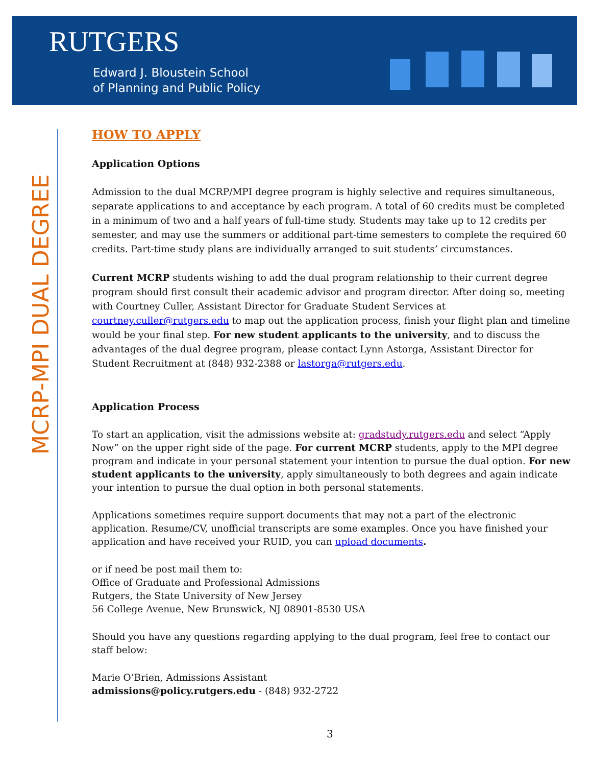RUTGERS
Edward J. Bloustein School
of Planning and Public Policy
MCRP-MPI DUAL DEGREE
HOW TO APPLY
Application Options
Admission to the dual MCRP/MPI degree program is highly selective and requires simultaneous, separate applications to and acceptance by each program. A total of 60 credits must be completed in a minimum of two and a half years of full-time study. Students may take up to 12 credits per semester, and may use the summers or additional part-time semesters to complete the required 60 credits. Part-time study plans are individually arranged to suit students’ circumstances.
Current MCRP students wishing to add the dual program relationship to their current degree program should first consult their academic advisor and program director. After doing so, meeting with Courtney Culler, Assistant Director for Graduate Student Services at courtney.culler@rutgers.edu to map out the application process, finish your flight plan and timeline would be your final step. For new student applicants to the university, and to discuss the advantages of the dual degree program, please contact Lynn Astorga, Assistant Director for Student Recruitment at (848) 932-2388 or lastorga@rutgers.edu.
Application Process
To start an application, visit the admissions website at: gradstudy.rutgers.edu and select “Apply Now” on the upper right side of the page. For current MCRP students, apply to the MPI degree program and indicate in your personal statement your intention to pursue the dual option. For new student applicants to the university, apply simultaneously to both degrees and again indicate your intention to pursue the dual option in both personal statements.
Applications sometimes require support documents that may not a part of the electronic application. Resume/CV, unofficial transcripts are some examples. Once you have finished your application and have received your RUID, you can upload documents.
or if need be post mail them to:
Office of Graduate and Professional Admissions
Rutgers, the State University of New Jersey
56 College Avenue, New Brunswick, NJ 08901-8530 USA
Should you have any questions regarding applying to the dual program, feel free to contact our staff below:
Marie O’Brien, Admissions Assistant
admissions@policy.rutgers.edu - (848) 932-2722
3